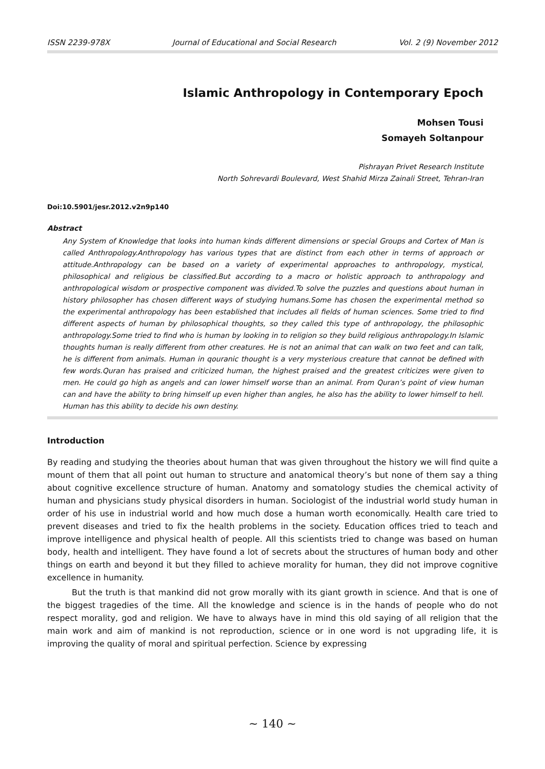ISSN 2239-978X Journal of Educational and Social Research Vol. 2 (9) November 2012
Islamic Anthropology in Contemporary Epoch
Mohsen Tousi
Somayeh Soltanpour
Pishrayan Privet Research Institute
North Sohrevardi Boulevard, West Shahid Mirza Zainali Street, Tehran-Iran
Doi:10.5901/jesr.2012.v2n9p140
Abstract
Any System of Knowledge that looks into human kinds different dimensions or special Groups and Cortex of Man is called Anthropology.Anthropology has various types that are distinct from each other in terms of approach or attitude.Anthropology can be based on a variety of experimental approaches to anthropology, mystical, philosophical and religious be classified.But according to a macro or holistic approach to anthropology and anthropological wisdom or prospective component was divided.To solve the puzzles and questions about human in history philosopher has chosen different ways of studying humans.Some has chosen the experimental method so the experimental anthropology has been established that includes all fields of human sciences. Some tried to find different aspects of human by philosophical thoughts, so they called this type of anthropology, the philosophic anthropology.Some tried to find who is human by looking in to religion so they build religious anthropology.In Islamic thoughts human is really different from other creatures. He is not an animal that can walk on two feet and can talk, he is different from animals. Human in qouranic thought is a very mysterious creature that cannot be defined with few words.Quran has praised and criticized human, the highest praised and the greatest criticizes were given to men. He could go high as angels and can lower himself worse than an animal. From Quran’s point of view human can and have the ability to bring himself up even higher than angles, he also has the ability to lower himself to hell. Human has this ability to decide his own destiny.
Introduction
By reading and studying the theories about human that was given throughout the history we will find quite a mount of them that all point out human to structure and anatomical theory’s but none of them say a thing about cognitive excellence structure of human. Anatomy and somatology studies the chemical activity of human and physicians study physical disorders in human. Sociologist of the industrial world study human in order of his use in industrial world and how much dose a human worth economically. Health care tried to prevent diseases and tried to fix the health problems in the society. Education offices tried to teach and improve intelligence and physical health of people. All this scientists tried to change was based on human body, health and intelligent. They have found a lot of secrets about the structures of human body and other things on earth and beyond it but they filled to achieve morality for human, they did not improve cognitive excellence in humanity.
But the truth is that mankind did not grow morally with its giant growth in science. And that is one of the biggest tragedies of the time. All the knowledge and science is in the hands of people who do not respect morality, god and religion. We have to always have in mind this old saying of all religion that the main work and aim of mankind is not reproduction, science or in one word is not upgrading life, it is improving the quality of moral and spiritual perfection. Science by expressing
~ 140 ~